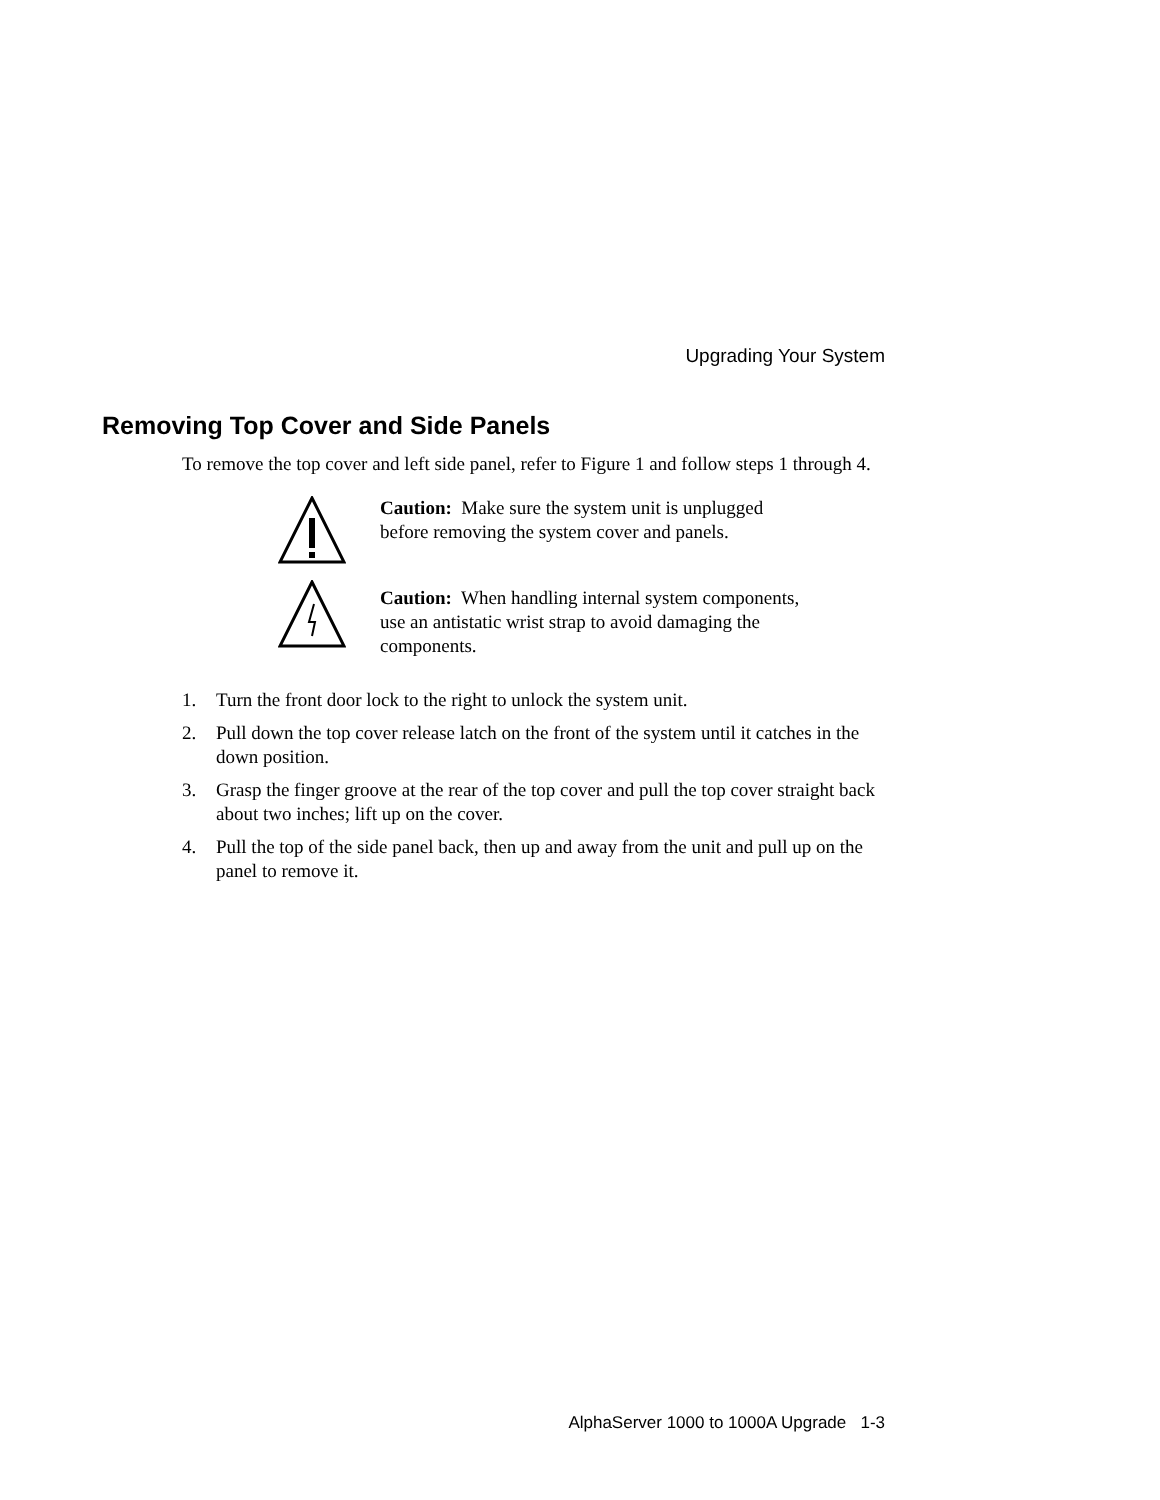Upgrading Your System
Removing Top Cover and Side Panels
To remove the top cover and left side panel, refer to Figure 1 and follow steps 1 through 4.
Caution: Make sure the system unit is unplugged before removing the system cover and panels.
Caution: When handling internal system components, use an antistatic wrist strap to avoid damaging the components.
1. Turn the front door lock to the right to unlock the system unit.
2. Pull down the top cover release latch on the front of the system until it catches in the down position.
3. Grasp the finger groove at the rear of the top cover and pull the top cover straight back about two inches; lift up on the cover.
4. Pull the top of the side panel back, then up and away from the unit and pull up on the panel to remove it.
AlphaServer 1000 to 1000A Upgrade 1-3